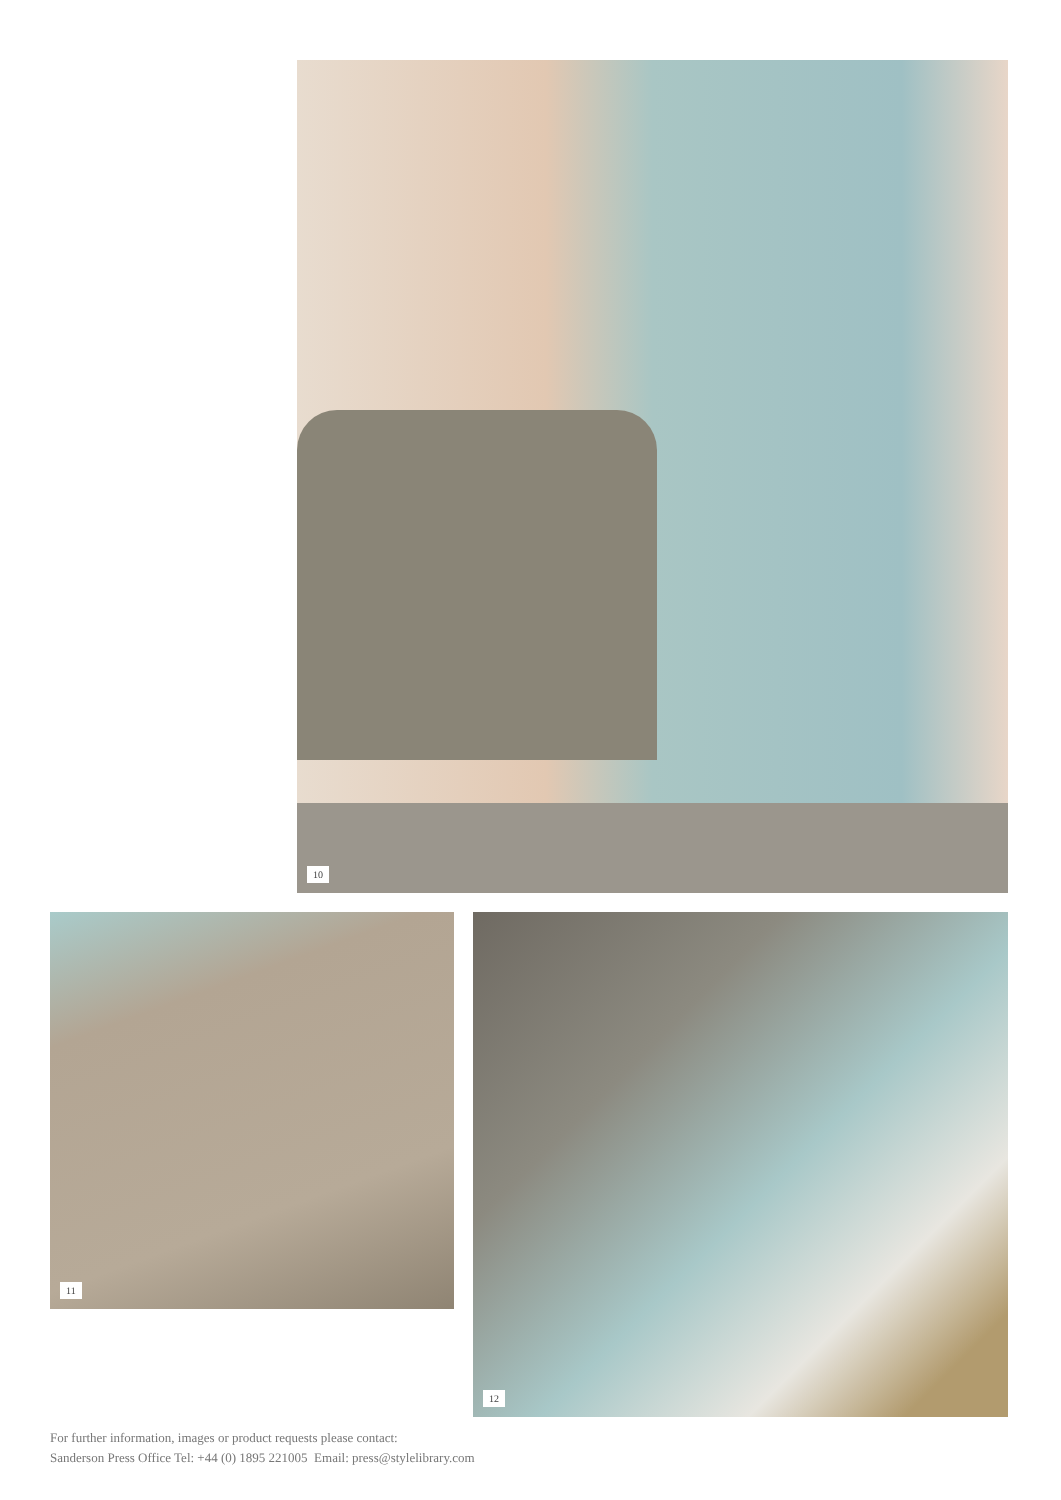10
11 12
For further information, images or product requests please contact:
Sanderson Press Office Tel: +44 (0) 1895 221005 Email: press@stylelibrary.com